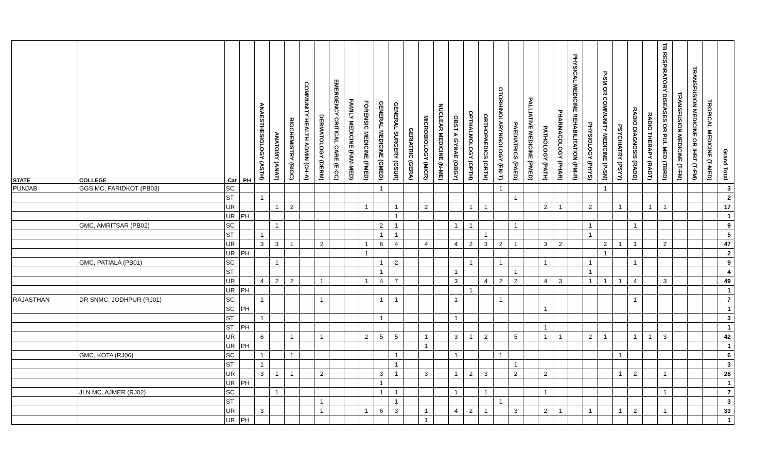| STATE | COLLEGE | Cat | PH | ANAESTHESIOLOGY (ASTH) | ANATOMY (ANAT) | BIOCHEMISTRY (BIOC) | COMMUNITY HEALTH ADMIN (CH-A) | DERMATOLOGY (DERM) | EMERGENCY CRITICAL CARE (E-CC) | FAMILY MEDICINE (FAM-MED) | FORENSIC MEDICINE (FMED) | GENERAL MEDICINE (GMED) | GENERAL SURGERY (GSUR) | GERIATRIC (GERA) | MICROBIOLOGY (MICR) | NUCLEAR MEDICINE (N-ME) | OBST & GYNAE (OBGY) | OPTHALMOLOGY (OPTH) | ORTHOPAEDICS (ORTH) | OTORHINOLARYNGOLOGY (EN-T) | PAEDIATRICS (PAED) | PALLIATIVE MEDICINE (PMED) | PATHOLOGY (PATH) | PHARMACOLOGY (PHAR) | PHYSICAL MEDICINE REHABILITATION (PM-R) | PHYSIOLOGY (PHYS) | P-SM OR COMMUNITY MEDICINE (P-SM) | PSYCHIATRY (PSYY) | RADIO DIAGNOSIS (RADD) | RADIO THERAPY (RADT) | TB RESPIRATORY DISEASES OR PUL MED (TBRD) | TRANSFUSION MEDICINE (T-FM) | TRANSFUSION MEDICINE OR IHBT (T-FM) | TROPICAL MEDICINE (T-MED) | Grand Total |
| --- | --- | --- | --- | --- | --- | --- | --- | --- | --- | --- | --- | --- | --- | --- | --- | --- | --- | --- | --- | --- | --- | --- | --- | --- | --- | --- | --- | --- | --- | --- | --- | --- | --- | --- | --- |
| PUNJAB | GGS MC, FARIDKOT (PB03) | SC | | | | | | | | | | 1 | | | | | | | | 1 | | | | | | | 1 | | | | | | | | 3 |
| | | ST | | 1 | | | | | | | | | | | | | | | | | 1 | | | | | | | | | | | | | | 2 |
| | | UR | | | 1 | 2 | | | | | 1 | | 1 | | 2 | | | 1 | 1 | | | | 2 | 1 | | 2 | | 1 | | 1 | 1 | | | | 17 |
| | | UR | PH | | | | | | | | | | 1 | | | | | | | | | | | | | | | | | | | | | | 1 |
| | GMC, AMRITSAR (PB02) | SC | | | 1 | | | | | | | 2 | 1 | | | | 1 | 1 | | | 1 | | | | | 1 | | | 1 | | | | | | 9 |
| | | ST | | 1 | | | | | | | | 1 | 1 | | | | | | 1 | | | | | | | 1 | | | | | | | | | 5 |
| | | UR | | 3 | 3 | 1 | | 2 | | | 1 | 6 | 4 | | 4 | | 4 | 2 | 3 | 2 | 1 | | 3 | 2 | | | 2 | 1 | 1 | | 2 | | | | 47 |
| | | UR | PH | | | | | | | | 1 | | | | | | | | | | | | | | | | 1 | | | | | | | | 2 |
| | GMC, PATIALA (PB01) | SC | | | 1 | | | | | | | 1 | 2 | | | | | 1 | | 1 | | | 1 | | | 1 | | | 1 | | | | | | 9 |
| | | ST | | | | | | | | | | 1 | | | | | 1 | | | | 1 | | | | | 1 | | | | | | | | | 4 |
| | | UR | | 4 | 2 | 2 | | 1 | | | 1 | 4 | 7 | | | | 3 | | 4 | 2 | 2 | | 4 | 3 | | 1 | 1 | 1 | 4 | | 3 | | | | 49 |
| | | UR | PH | | | | | | | | | | | | | | | 1 | | | | | | | | | | | | | | | | | 1 |
| RAJASTHAN | DR SNMC, JODHPUR (RJ01) | SC | | 1 | | | | 1 | | | | 1 | 1 | | | | 1 | | | 1 | | | | | | | | | 1 | | | | | | 7 |
| | | SC | PH | | | | | | | | | | | | | | | | | | | | 1 | | | | | | | | | | | | 1 |
| | | ST | | 1 | | | | | | | | 1 | | | | | 1 | | | | | | | | | | | | | | | | | | 3 |
| | | ST | PH | | | | | | | | | | | | | | | | | | | | 1 | | | | | | | | | | | | 1 |
| | | UR | | 6 | | 1 | | 1 | | | 2 | 5 | 5 | | 1 | | 3 | 1 | 2 | | 5 | | 1 | 1 | | 2 | 1 | | 1 | 1 | 3 | | | | 42 |
| | | UR | PH | | | | | | | | | | | | 1 | | | | | | | | | | | | | | | | | | | | 1 |
| | GMC, KOTA (RJ06) | SC | | 1 | | 1 | | | | | | | 1 | | | | 1 | | | 1 | | | | | | | | 1 | | | | | | | 6 |
| | | ST | | 1 | | | | | | | | | 1 | | | | | | | | 1 | | | | | | | | | | | | | | 3 |
| | | UR | | 3 | 1 | 1 | | 2 | | | | 3 | 1 | | 3 | | 1 | 2 | 3 | | 2 | | 2 | | | | | 1 | 2 | | 1 | | | | 28 |
| | | UR | PH | | | | | | | | | 1 | | | | | | | | | | | | | | | | | | | | | | | 1 |
| | JLN MC, AJMER (RJ02) | SC | | | 1 | | | | | | | 1 | 1 | | | | 1 | | 1 | | | | 1 | | | | | | | | 1 | | | | 7 |
| | | ST | | | | | | 1 | | | | | 1 | | | | | | | 1 | | | | | | | | | | | | | | | 3 |
| | | UR | | 3 | | | | 1 | | | 1 | 6 | 3 | | 1 | | 4 | 2 | 1 | | 3 | | 2 | 1 | | 1 | | 1 | 2 | | 1 | | | | 33 |
| | | UR | PH | | | | | | | | | | | | 1 | | | | | | | | | | | | | | | | | | | | 1 |